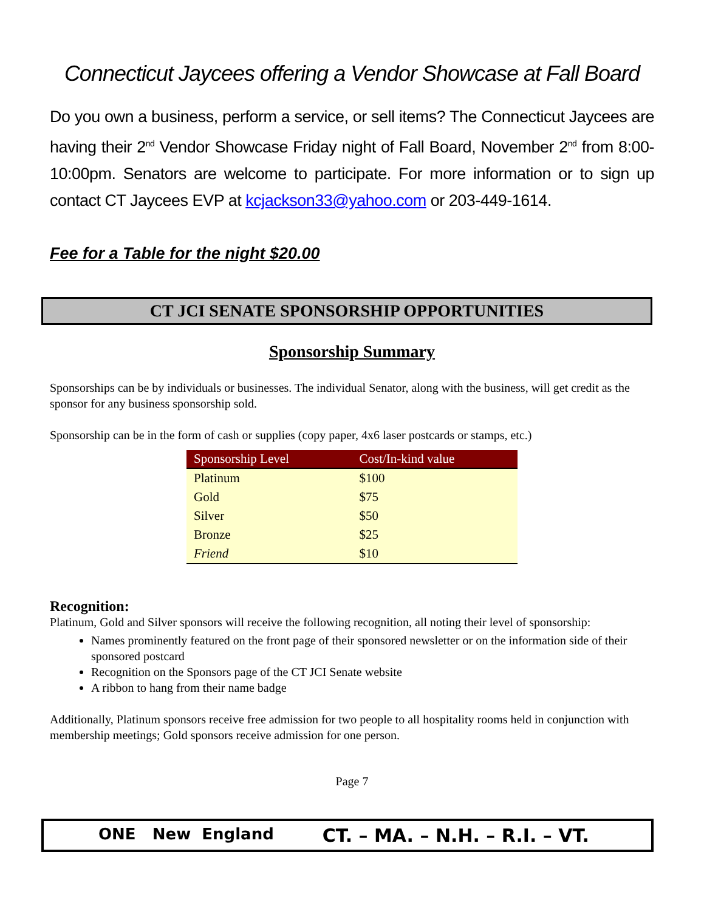Connecticut Jaycees offering a Vendor Showcase at Fall Board
Do you own a business, perform a service, or sell items? The Connecticut Jaycees are having their 2<sup>nd</sup> Vendor Showcase Friday night of Fall Board, November 2<sup>nd</sup> from 8:00-10:00pm. Senators are welcome to participate. For more information or to sign up contact CT Jaycees EVP at kcjackson33@yahoo.com or 203-449-1614.
Fee for a Table for the night $20.00
CT JCI SENATE SPONSORSHIP OPPORTUNITIES
Sponsorship Summary
Sponsorships can be by individuals or businesses. The individual Senator, along with the business, will get credit as the sponsor for any business sponsorship sold.
Sponsorship can be in the form of cash or supplies (copy paper, 4x6 laser postcards or stamps, etc.)
| Sponsorship Level | Cost/In-kind value |
| --- | --- |
| Platinum | $100 |
| Gold | $75 |
| Silver | $50 |
| Bronze | $25 |
| Friend | $10 |
Recognition:
Platinum, Gold and Silver sponsors will receive the following recognition, all noting their level of sponsorship:
Names prominently featured on the front page of their sponsored newsletter or on the information side of their sponsored postcard
Recognition on the Sponsors page of the CT JCI Senate website
A ribbon to hang from their name badge
Additionally, Platinum sponsors receive free admission for two people to all hospitality rooms held in conjunction with membership meetings; Gold sponsors receive admission for one person.
Page 7
ONE New England CT. – MA. – N.H. – R.I. – VT.